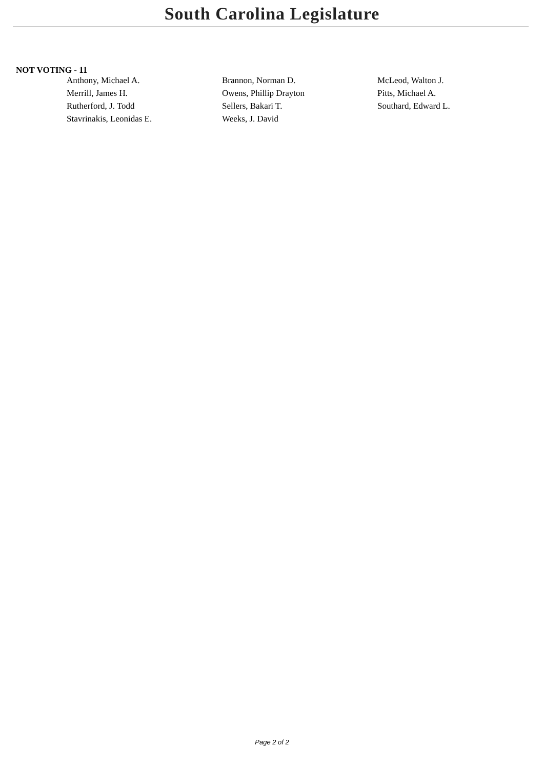South Carolina Legislature
NOT VOTING - 11
| Anthony, Michael A. | Brannon, Norman D. | McLeod, Walton J. |
| Merrill, James H. | Owens, Phillip Drayton | Pitts, Michael A. |
| Rutherford, J. Todd | Sellers, Bakari T. | Southard, Edward L. |
| Stavrinakis, Leonidas E. | Weeks, J. David | |
Page 2 of 2